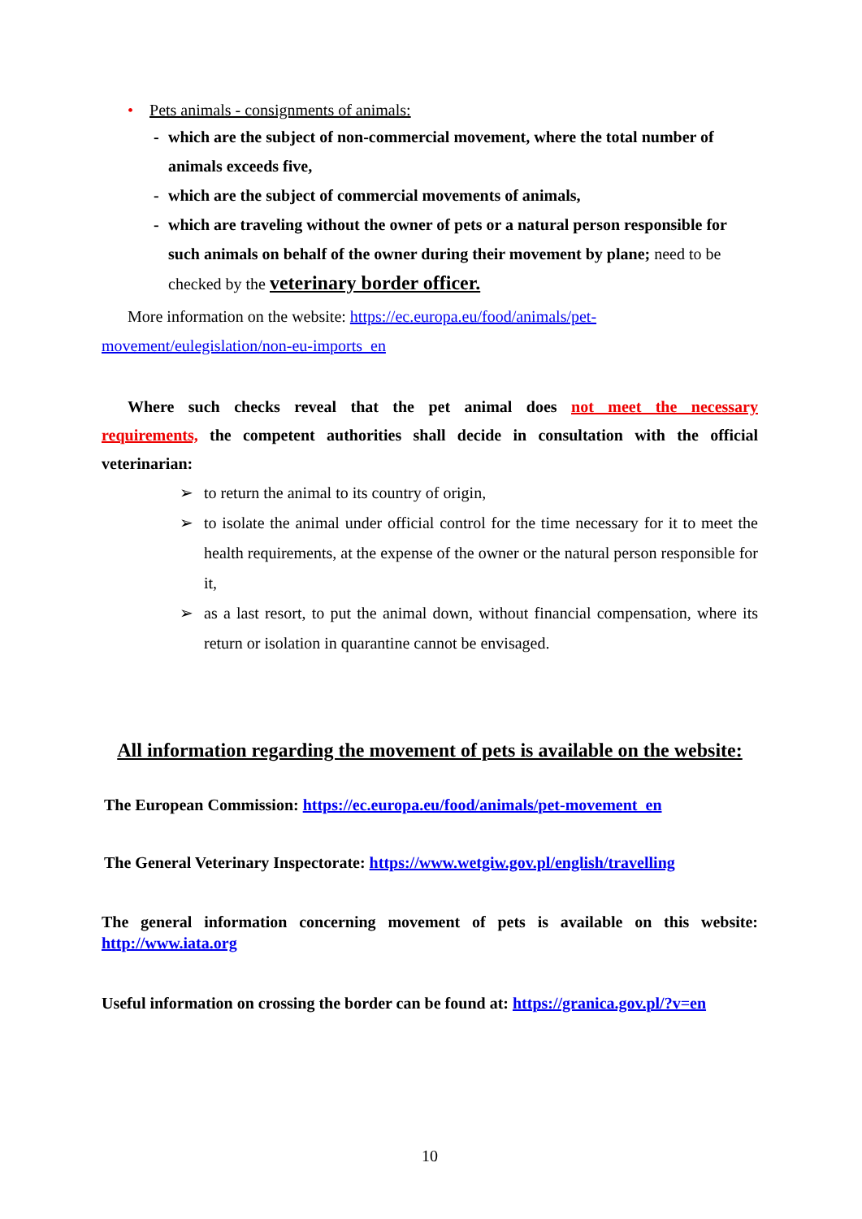• Pets animals - consignments of animals:
- which are the subject of non-commercial movement, where the total number of animals exceeds five,
- which are the subject of commercial movements of animals,
- which are traveling without the owner of pets or a natural person responsible for such animals on behalf of the owner during their movement by plane; need to be checked by the veterinary border officer.
More information on the website: https://ec.europa.eu/food/animals/pet-
movement/eulegislation/non-eu-imports_en
Where such checks reveal that the pet animal does not meet the necessary requirements, the competent authorities shall decide in consultation with the official veterinarian:
➢ to return the animal to its country of origin,
➢ to isolate the animal under official control for the time necessary for it to meet the health requirements, at the expense of the owner or the natural person responsible for it,
➢ as a last resort, to put the animal down, without financial compensation, where its return or isolation in quarantine cannot be envisaged.
All information regarding the movement of pets is available on the website:
The European Commission: https://ec.europa.eu/food/animals/pet-movement_en
The General Veterinary Inspectorate: https://www.wetgiw.gov.pl/english/travelling
The general information concerning movement of pets is available on this website: http://www.iata.org
Useful information on crossing the border can be found at: https://granica.gov.pl/?v=en
10